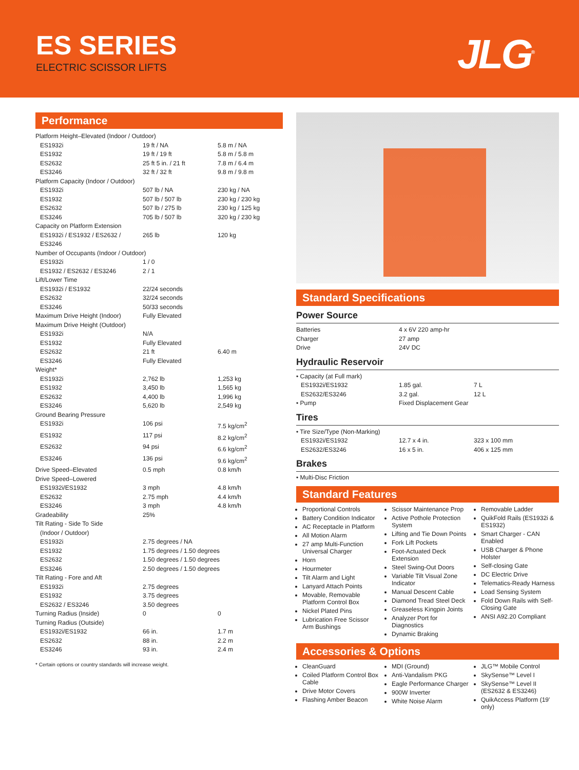ES SERIES
ELECTRIC SCISSOR LIFTS JLG<sup>®</sup>
Performance
| Platform Height–Elevated (Indoor / Outdoor) | | |
| ES1932i | 19 ft / NA | 5.8 m / NA |
| ES1932 | 19 ft / 19 ft | 5.8 m / 5.8 m |
| ES2632 | 25 ft 5 in. / 21 ft | 7.8 m / 6.4 m |
| ES3246 | 32 ft / 32 ft | 9.8 m / 9.8 m |
| Platform Capacity (Indoor / Outdoor) | | |
| ES1932i | 507 lb / NA | 230 kg / NA |
| ES1932 | 507 lb / 507 lb | 230 kg / 230 kg |
| ES2632 | 507 lb / 275 lb | 230 kg / 125 kg |
| ES3246 | 705 lb / 507 lb | 320 kg / 230 kg |
| Capacity on Platform Extension | | |
| ES1932i / ES1932 / ES2632 / ES3246 | 265 lb | 120 kg |
| Number of Occupants (Indoor / Outdoor) | | |
| ES1932i | 1 / 0 | |
| ES1932 / ES2632 / ES3246 | 2 / 1 | |
| Lift/Lower Time | | |
| ES1932i / ES1932 | 22/24 seconds | |
| ES2632 | 32/24 seconds | |
| ES3246 | 50/33 seconds | |
| Maximum Drive Height (Indoor) | Fully Elevated | |
| Maximum Drive Height (Outdoor) | | |
| ES1932i | N/A | |
| ES1932 | Fully Elevated | |
| ES2632 | 21 ft | 6.40 m |
| ES3246 | Fully Elevated | |
| Weight* | | |
| ES1932i | 2,762 lb | 1,253 kg |
| ES1932 | 3,450 lb | 1,565 kg |
| ES2632 | 4,400 lb | 1,996 kg |
| ES3246 | 5,620 lb | 2,549 kg |
| Ground Bearing Pressure | | |
| ES1932i | 106 psi | 7.5 kg/cm<sup>2</sup> |
| ES1932 | 117 psi | 8.2 kg/cm<sup>2</sup> |
| ES2632 | 94 psi | 6.6 kg/cm<sup>2</sup> |
| ES3246 | 136 psi | 9.6 kg/cm<sup>2</sup> |
| Drive Speed–Elevated | 0.5 mph | 0.8 km/h |
| Drive Speed–Lowered | | |
| ES1932i/ES1932 | 3 mph | 4.8 km/h |
| ES2632 | 2.75 mph | 4.4 km/h |
| ES3246 | 3 mph | 4.8 km/h |
| Gradeability | 25% | |
| Tilt Rating - Side To Side | | |
| (Indoor / Outdoor) | | |
| ES1932i | 2.75 degrees / NA | |
| ES1932 | 1.75 degrees / 1.50 degrees | |
| ES2632 | 1.50 degrees / 1.50 degrees | |
| ES3246 | 2.50 degrees / 1.50 degrees | |
| Tilt Rating - Fore and Aft | | |
| ES1932i | 2.75 degrees | |
| ES1932 | 3.75 degrees | |
| ES2632 / ES3246 | 3.50 degrees | |
| Turning Radius (Inside) | 0 | 0 |
| Turning Radius (Outside) | | |
| ES1932i/ES1932 | 66 in. | 1.7 m |
| ES2632 | 88 in. | 2.2 m |
| ES3246 | 93 in. | 2.4 m |
* Certain options or country standards will increase weight.
Standard Specifications
Power Source
| Batteries | 4 x 6V 220 amp-hr |
| Charger | 27 amp |
| Drive | 24V DC |
Hydraulic Reservoir
| • Capacity (at Full mark) | | |
| ES1932i/ES1932 | 1.85 gal. | 7 L |
| ES2632/ES3246 | 3.2 gal. | 12 L |
| • Pump | Fixed Displacement Gear | |
Tires
| • Tire Size/Type (Non-Marking) | | |
| ES1932i/ES1932 | 12.7 x 4 in. | 323 x 100 mm |
| ES2632/ES3246 | 16 x 5 in. | 406 x 125 mm |
Brakes
• Multi-Disc Friction
Standard Features
Proportional Controls
Battery Condition Indicator
AC Receptacle in Platform
All Motion Alarm
27 amp Multi-Function Universal Charger
Horn
Hourmeter
Tilt Alarm and Light
Lanyard Attach Points
Movable, Removable Platform Control Box
Nickel Plated Pins
Lubrication Free Scissor Arm Bushings
Scissor Maintenance Prop
Active Pothole Protection System
Lifting and Tie Down Points
Fork Lift Pockets
Foot-Actuated Deck Extension
Steel Swing-Out Doors
Variable Tilt Visual Zone Indicator
Manual Descent Cable
Diamond Tread Steel Deck
Greaseless Kingpin Joints
Analyzer Port for Diagnostics
Dynamic Braking
Removable Ladder
QuikFold Rails (ES1932i & ES1932)
Smart Charger - CAN Enabled
USB Charger & Phone Holster
Self-closing Gate
DC Electric Drive
Telematics-Ready Harness
Load Sensing System
Fold Down Rails with Self-Closing Gate
ANSI A92.20 Compliant
Accessories & Options
CleanGuard
Coiled Platform Control Box Cable
Drive Motor Covers
Flashing Amber Beacon
MDI (Ground)
Anti-Vandalism PKG
Eagle Performance Charger
900W Inverter
White Noise Alarm
JLG™ Mobile Control
SkySense™ Level I
SkySense™ Level II (ES2632 & ES3246)
QuikAccess Platform (19' only)